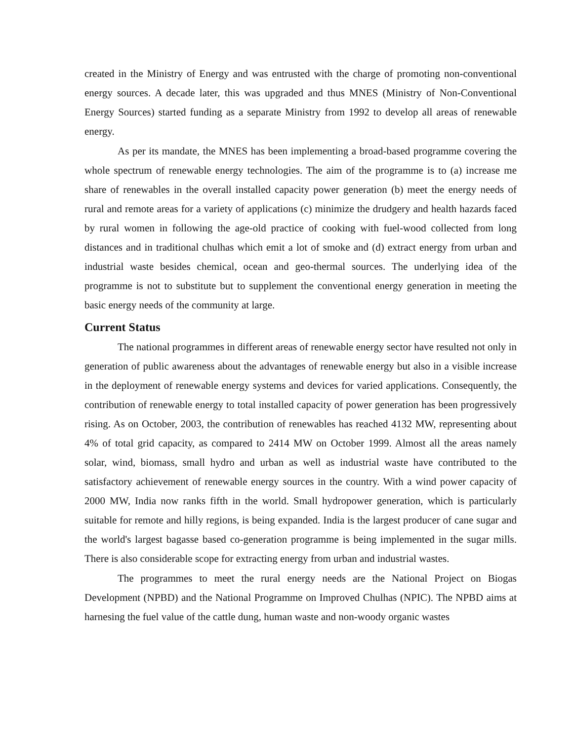created in the Ministry of Energy and was entrusted with the charge of promoting non-conventional energy sources. A decade later, this was upgraded and thus MNES (Ministry of Non-Conventional Energy Sources) started funding as a separate Ministry from 1992 to develop all areas of renewable energy.
As per its mandate, the MNES has been implementing a broad-based programme covering the whole spectrum of renewable energy technologies. The aim of the programme is to (a) increase me share of renewables in the overall installed capacity power generation (b) meet the energy needs of rural and remote areas for a variety of applications (c) minimize the drudgery and health hazards faced by rural women in following the age-old practice of cooking with fuel-wood collected from long distances and in traditional chulhas which emit a lot of smoke and (d) extract energy from urban and industrial waste besides chemical, ocean and geo-thermal sources. The underlying idea of the programme is not to substitute but to supplement the conventional energy generation in meeting the basic energy needs of the community at large.
Current Status
The national programmes in different areas of renewable energy sector have resulted not only in generation of public awareness about the advantages of renewable energy but also in a visible increase in the deployment of renewable energy systems and devices for varied applications. Consequently, the contribution of renewable energy to total installed capacity of power generation has been progressively rising. As on October, 2003, the contribution of renewables has reached 4132 MW, representing about 4% of total grid capacity, as compared to 2414 MW on October 1999. Almost all the areas namely solar, wind, biomass, small hydro and urban as well as industrial waste have contributed to the satisfactory achievement of renewable energy sources in the country. With a wind power capacity of 2000 MW, India now ranks fifth in the world. Small hydropower generation, which is particularly suitable for remote and hilly regions, is being expanded. India is the largest producer of cane sugar and the world's largest bagasse based co-generation programme is being implemented in the sugar mills. There is also considerable scope for extracting energy from urban and industrial wastes.
The programmes to meet the rural energy needs are the National Project on Biogas Development (NPBD) and the National Programme on Improved Chulhas (NPIC). The NPBD aims at harnesing the fuel value of the cattle dung, human waste and non-woody organic wastes